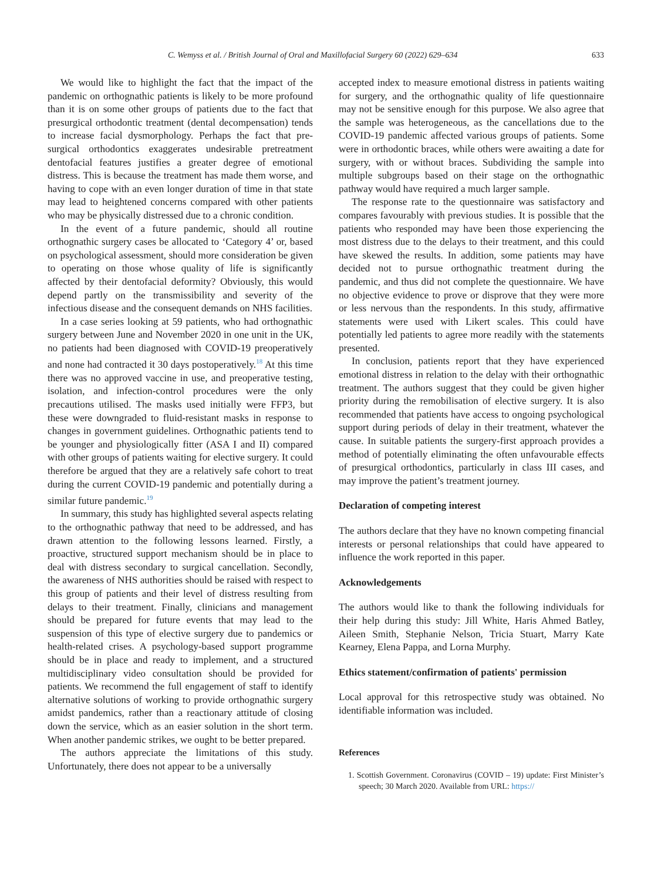C. Wemyss et al. / British Journal of Oral and Maxillofacial Surgery 60 (2022) 629–634 633
We would like to highlight the fact that the impact of the pandemic on orthognathic patients is likely to be more profound than it is on some other groups of patients due to the fact that presurgical orthodontic treatment (dental decompensation) tends to increase facial dysmorphology. Perhaps the fact that pre-surgical orthodontics exaggerates undesirable pretreatment dentofacial features justifies a greater degree of emotional distress. This is because the treatment has made them worse, and having to cope with an even longer duration of time in that state may lead to heightened concerns compared with other patients who may be physically distressed due to a chronic condition.
In the event of a future pandemic, should all routine orthognathic surgery cases be allocated to ‘Category 4’ or, based on psychological assessment, should more consideration be given to operating on those whose quality of life is significantly affected by their dentofacial deformity? Obviously, this would depend partly on the transmissibility and severity of the infectious disease and the consequent demands on NHS facilities.
In a case series looking at 59 patients, who had orthognathic surgery between June and November 2020 in one unit in the UK, no patients had been diagnosed with COVID-19 preoperatively and none had contracted it 30 days postoperatively.<sup>18</sup> At this time there was no approved vaccine in use, and preoperative testing, isolation, and infection-control procedures were the only precautions utilised. The masks used initially were FFP3, but these were downgraded to fluid-resistant masks in response to changes in government guidelines. Orthognathic patients tend to be younger and physiologically fitter (ASA I and II) compared with other groups of patients waiting for elective surgery. It could therefore be argued that they are a relatively safe cohort to treat during the current COVID-19 pandemic and potentially during a similar future pandemic.<sup>19</sup>
In summary, this study has highlighted several aspects relating to the orthognathic pathway that need to be addressed, and has drawn attention to the following lessons learned. Firstly, a proactive, structured support mechanism should be in place to deal with distress secondary to surgical cancellation. Secondly, the awareness of NHS authorities should be raised with respect to this group of patients and their level of distress resulting from delays to their treatment. Finally, clinicians and management should be prepared for future events that may lead to the suspension of this type of elective surgery due to pandemics or health-related crises. A psychology-based support programme should be in place and ready to implement, and a structured multidisciplinary video consultation should be provided for patients. We recommend the full engagement of staff to identify alternative solutions of working to provide orthognathic surgery amidst pandemics, rather than a reactionary attitude of closing down the service, which as an easier solution in the short term. When another pandemic strikes, we ought to be better prepared.
The authors appreciate the limitations of this study. Unfortunately, there does not appear to be a universally
accepted index to measure emotional distress in patients waiting for surgery, and the orthognathic quality of life questionnaire may not be sensitive enough for this purpose. We also agree that the sample was heterogeneous, as the cancellations due to the COVID-19 pandemic affected various groups of patients. Some were in orthodontic braces, while others were awaiting a date for surgery, with or without braces. Subdividing the sample into multiple subgroups based on their stage on the orthognathic pathway would have required a much larger sample.
The response rate to the questionnaire was satisfactory and compares favourably with previous studies. It is possible that the patients who responded may have been those experiencing the most distress due to the delays to their treatment, and this could have skewed the results. In addition, some patients may have decided not to pursue orthognathic treatment during the pandemic, and thus did not complete the questionnaire. We have no objective evidence to prove or disprove that they were more or less nervous than the respondents. In this study, affirmative statements were used with Likert scales. This could have potentially led patients to agree more readily with the statements presented.
In conclusion, patients report that they have experienced emotional distress in relation to the delay with their orthognathic treatment. The authors suggest that they could be given higher priority during the remobilisation of elective surgery. It is also recommended that patients have access to ongoing psychological support during periods of delay in their treatment, whatever the cause. In suitable patients the surgery-first approach provides a method of potentially eliminating the often unfavourable effects of presurgical orthodontics, particularly in class III cases, and may improve the patient’s treatment journey.
Declaration of competing interest
The authors declare that they have no known competing financial interests or personal relationships that could have appeared to influence the work reported in this paper.
Acknowledgements
The authors would like to thank the following individuals for their help during this study: Jill White, Haris Ahmed Batley, Aileen Smith, Stephanie Nelson, Tricia Stuart, Marry Kate Kearney, Elena Pappa, and Lorna Murphy.
Ethics statement/confirmation of patients' permission
Local approval for this retrospective study was obtained. No identifiable information was included.
References
1. Scottish Government. Coronavirus (COVID – 19) update: First Minister’s speech; 30 March 2020. Available from URL: https://